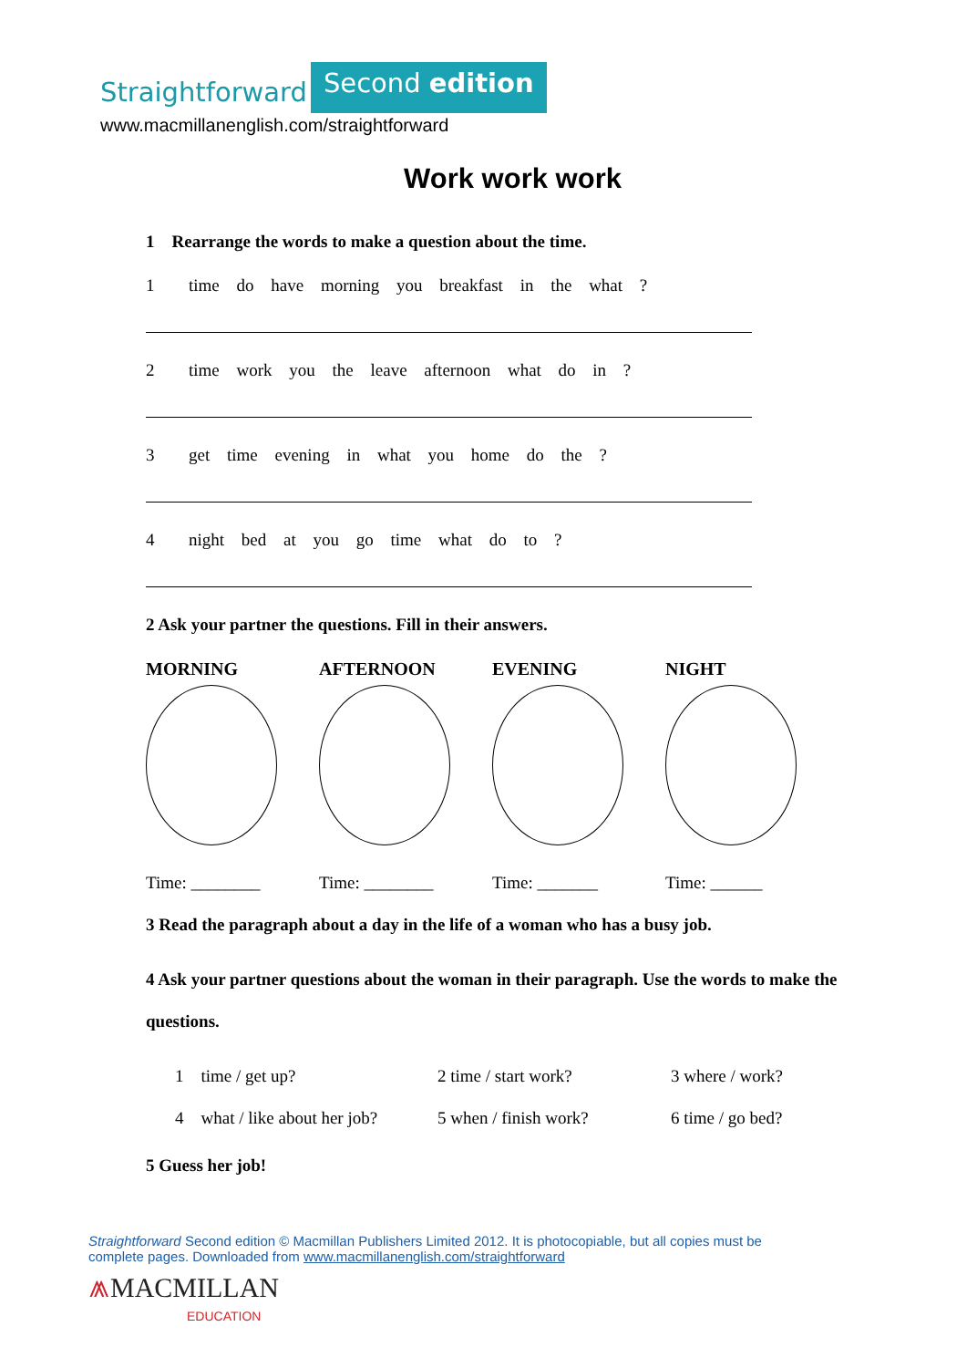Straightforward Second edition
www.macmillanenglish.com/straightforward
Work work work
1 Rearrange the words to make a question about the time.
1 time do have morning you breakfast in the what ?
2 time work you the leave afternoon what do in ?
3 get time evening in what you home do the ?
4 night bed at you go time what do to ?
2 Ask your partner the questions. Fill in their answers.
MORNING
Time: ________
AFTERNOON
Time: ________
EVENING
Time: _______
NIGHT
Time: ______
3 Read the paragraph about a day in the life of a woman who has a busy job.
4 Ask your partner questions about the woman in their paragraph. Use the words to make the questions.
1 time / get up?
2 time / start work?
3 where / work?
4 what / like about her job?
5 when / finish work?
6 time / go bed?
5 Guess her job!
Straightforward Second edition © Macmillan Publishers Limited 2012. It is photocopiable, but all copies must be complete pages. Downloaded from www.macmillanenglish.com/straightforward
⩕MACMILLAN
EDUCATION